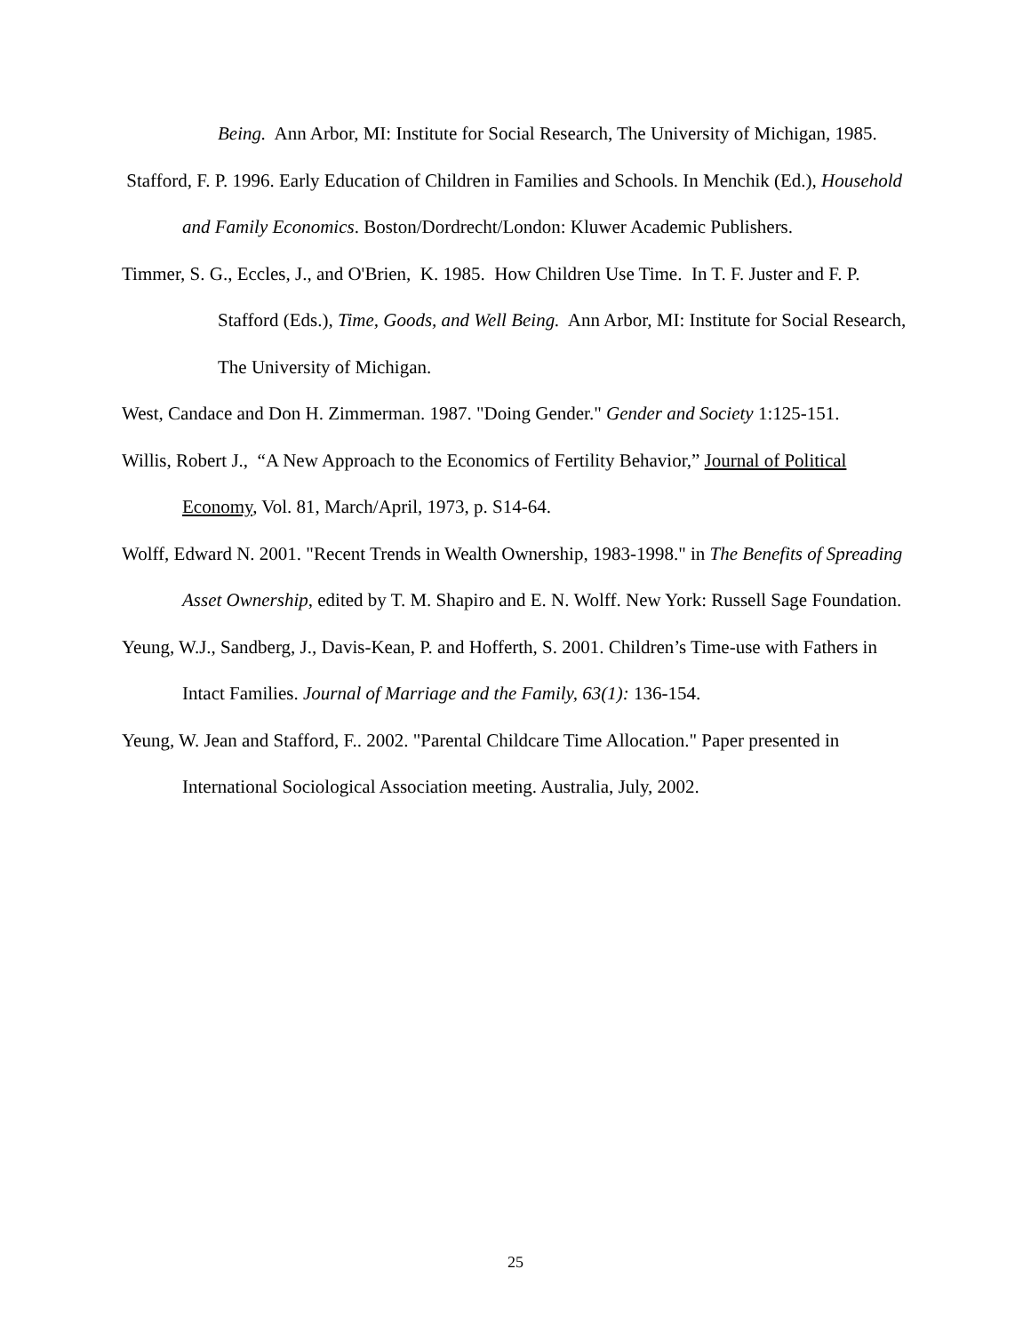Being. Ann Arbor, MI: Institute for Social Research, The University of Michigan, 1985.
Stafford, F. P. 1996. Early Education of Children in Families and Schools. In Menchik (Ed.), Household and Family Economics. Boston/Dordrecht/London: Kluwer Academic Publishers.
Timmer, S. G., Eccles, J., and O'Brien, K. 1985. How Children Use Time. In T. F. Juster and F. P. Stafford (Eds.), Time, Goods, and Well Being. Ann Arbor, MI: Institute for Social Research, The University of Michigan.
West, Candace and Don H. Zimmerman. 1987. "Doing Gender." Gender and Society 1:125-151.
Willis, Robert J., “A New Approach to the Economics of Fertility Behavior,” Journal of Political Economy, Vol. 81, March/April, 1973, p. S14-64.
Wolff, Edward N. 2001. "Recent Trends in Wealth Ownership, 1983-1998." in The Benefits of Spreading Asset Ownership, edited by T. M. Shapiro and E. N. Wolff. New York: Russell Sage Foundation.
Yeung, W.J., Sandberg, J., Davis-Kean, P. and Hofferth, S. 2001. Children’s Time-use with Fathers in Intact Families. Journal of Marriage and the Family, 63(1): 136-154.
Yeung, W. Jean and Stafford, F.. 2002. "Parental Childcare Time Allocation." Paper presented in International Sociological Association meeting. Australia, July, 2002.
25